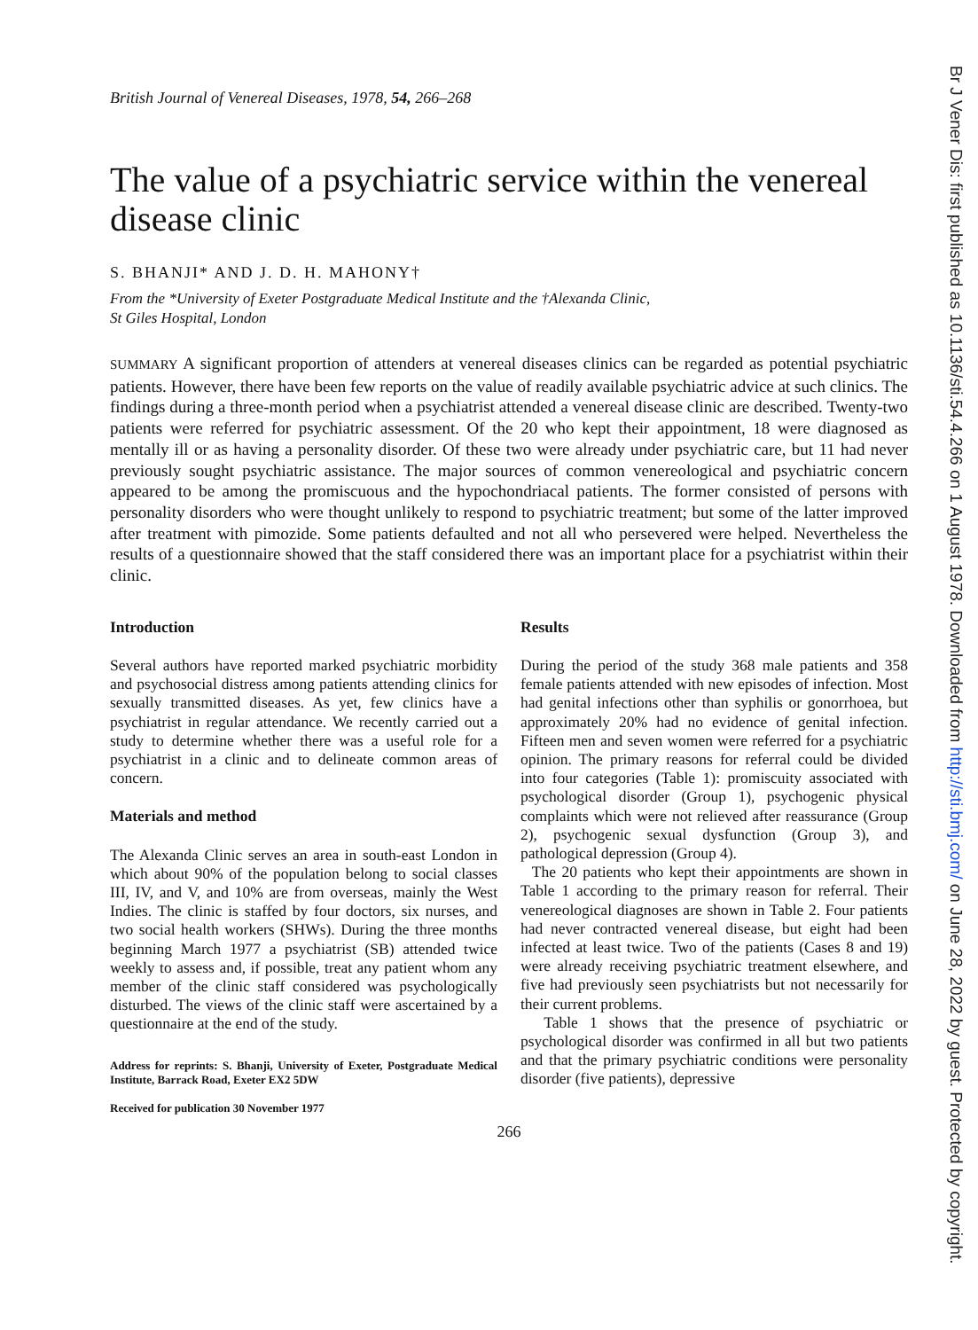Br J Vener Dis: first published as 10.1136/sti.54.4.266 on 1 August 1978. Downloaded from http://sti.bmj.com/ on June 28, 2022 by guest. Protected by copyright.
British Journal of Venereal Diseases, 1978, 54, 266–268
The value of a psychiatric service within the venereal disease clinic
S. BHANJI* AND J. D. H. MAHONY†
From the *University of Exeter Postgraduate Medical Institute and the †Alexanda Clinic,
St Giles Hospital, London
SUMMARY A significant proportion of attenders at venereal diseases clinics can be regarded as potential psychiatric patients. However, there have been few reports on the value of readily available psychiatric advice at such clinics. The findings during a three-month period when a psychiatrist attended a venereal disease clinic are described. Twenty-two patients were referred for psychiatric assessment. Of the 20 who kept their appointment, 18 were diagnosed as mentally ill or as having a personality disorder. Of these two were already under psychiatric care, but 11 had never previously sought psychiatric assistance. The major sources of common venereological and psychiatric concern appeared to be among the promiscuous and the hypochondriacal patients. The former consisted of persons with personality disorders who were thought unlikely to respond to psychiatric treatment; but some of the latter improved after treatment with pimozide. Some patients defaulted and not all who persevered were helped. Nevertheless the results of a questionnaire showed that the staff considered there was an important place for a psychiatrist within their clinic.
Introduction
Several authors have reported marked psychiatric morbidity and psychosocial distress among patients attending clinics for sexually transmitted diseases. As yet, few clinics have a psychiatrist in regular attendance. We recently carried out a study to determine whether there was a useful role for a psychiatrist in a clinic and to delineate common areas of concern.
Materials and method
The Alexanda Clinic serves an area in south-east London in which about 90% of the population belong to social classes III, IV, and V, and 10% are from overseas, mainly the West Indies. The clinic is staffed by four doctors, six nurses, and two social health workers (SHWs). During the three months beginning March 1977 a psychiatrist (SB) attended twice weekly to assess and, if possible, treat any patient whom any member of the clinic staff considered was psychologically disturbed. The views of the clinic staff were ascertained by a questionnaire at the end of the study.
Address for reprints: S. Bhanji, University of Exeter, Postgraduate Medical Institute, Barrack Road, Exeter EX2 5DW
Received for publication 30 November 1977
Results
During the period of the study 368 male patients and 358 female patients attended with new episodes of infection. Most had genital infections other than syphilis or gonorrhoea, but approximately 20% had no evidence of genital infection. Fifteen men and seven women were referred for a psychiatric opinion. The primary reasons for referral could be divided into four categories (Table 1): promiscuity associated with psychological disorder (Group 1), psychogenic physical complaints which were not relieved after reassurance (Group 2), psychogenic sexual dysfunction (Group 3), and pathological depression (Group 4).
The 20 patients who kept their appointments are shown in Table 1 according to the primary reason for referral. Their venereological diagnoses are shown in Table 2. Four patients had never contracted venereal disease, but eight had been infected at least twice. Two of the patients (Cases 8 and 19) were already receiving psychiatric treatment elsewhere, and five had previously seen psychiatrists but not necessarily for their current problems.
Table 1 shows that the presence of psychiatric or psychological disorder was confirmed in all but two patients and that the primary psychiatric conditions were personality disorder (five patients), depressive
266